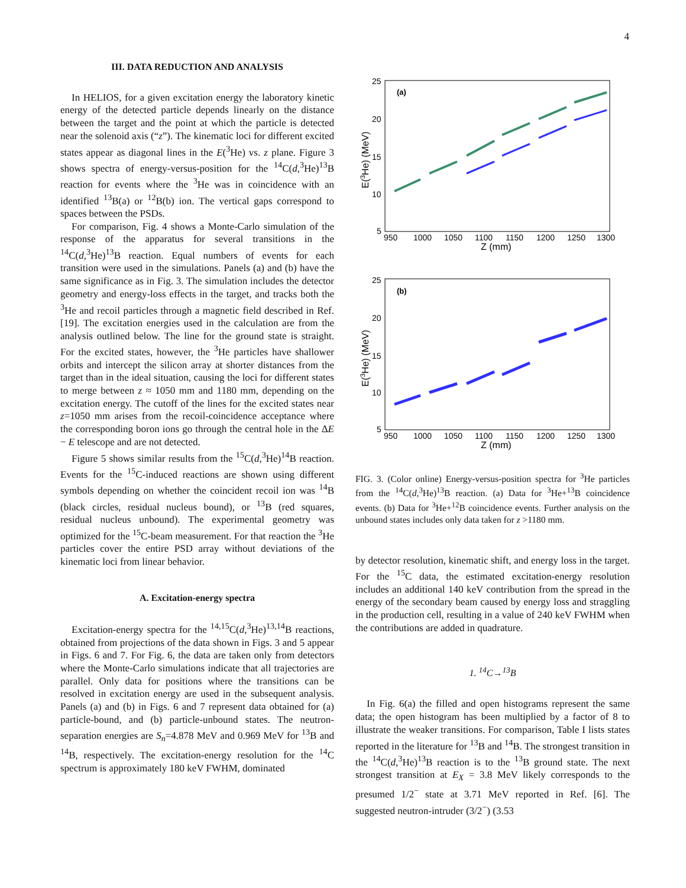4
III. DATA REDUCTION AND ANALYSIS
In HELIOS, for a given excitation energy the laboratory kinetic energy of the detected particle depends linearly on the distance between the target and the point at which the particle is detected near the solenoid axis (“z”). The kinematic loci for different excited states appear as diagonal lines in the E(<sup>3</sup>He) vs. z plane. Figure 3 shows spectra of energy-versus-position for the <sup>14</sup>C(d,<sup>3</sup>He)<sup>13</sup>B reaction for events where the <sup>3</sup>He was in coincidence with an identified <sup>13</sup>B(a) or <sup>12</sup>B(b) ion. The vertical gaps correspond to spaces between the PSDs.
For comparison, Fig. 4 shows a Monte-Carlo simulation of the response of the apparatus for several transitions in the <sup>14</sup>C(d,<sup>3</sup>He)<sup>13</sup>B reaction. Equal numbers of events for each transition were used in the simulations. Panels (a) and (b) have the same significance as in Fig. 3. The simulation includes the detector geometry and energy-loss effects in the target, and tracks both the <sup>3</sup>He and recoil particles through a magnetic field described in Ref. [19]. The excitation energies used in the calculation are from the analysis outlined below. The line for the ground state is straight. For the excited states, however, the <sup>3</sup>He particles have shallower orbits and intercept the silicon array at shorter distances from the target than in the ideal situation, causing the loci for different states to merge between z ≈ 1050 mm and 1180 mm, depending on the excitation energy. The cutoff of the lines for the excited states near z=1050 mm arises from the recoil-coincidence acceptance where the corresponding boron ions go through the central hole in the ΔE − E telescope and are not detected.
Figure 5 shows similar results from the <sup>15</sup>C(d,<sup>3</sup>He)<sup>14</sup>B reaction. Events for the <sup>15</sup>C-induced reactions are shown using different symbols depending on whether the coincident recoil ion was <sup>14</sup>B (black circles, residual nucleus bound), or <sup>13</sup>B (red squares, residual nucleus unbound). The experimental geometry was optimized for the <sup>15</sup>C-beam measurement. For that reaction the <sup>3</sup>He particles cover the entire PSD array without deviations of the kinematic loci from linear behavior.
A. Excitation-energy spectra
Excitation-energy spectra for the <sup>14,15</sup>C(d,<sup>3</sup>He)<sup>13,14</sup>B reactions, obtained from projections of the data shown in Figs. 3 and 5 appear in Figs. 6 and 7. For Fig. 6, the data are taken only from detectors where the Monte-Carlo simulations indicate that all trajectories are parallel. Only data for positions where the transitions can be resolved in excitation energy are used in the subsequent analysis. Panels (a) and (b) in Figs. 6 and 7 represent data obtained for (a) particle-bound, and (b) particle-unbound states. The neutron-separation energies are S<sub>n</sub>=4.878 MeV and 0.969 MeV for <sup>13</sup>B and <sup>14</sup>B, respectively. The excitation-energy resolution for the <sup>14</sup>C spectrum is approximately 180 keV FWHM, dominated
(a)
25
20
15
10
5
950
1000
1050
1100
1150
1200
1250
1300
Z (mm)
E(3He) (MeV)
(b)
25
20
15
10
5
950
1000
1050
1100
1150
1200
1250
1300
Z (mm)
E(3He) (MeV)
FIG. 3. (Color online) Energy-versus-position spectra for <sup>3</sup>He particles from the <sup>14</sup>C(d,<sup>3</sup>He)<sup>13</sup>B reaction. (a) Data for <sup>3</sup>He+<sup>13</sup>B coincidence events. (b) Data for <sup>3</sup>He+<sup>12</sup>B coincidence events. Further analysis on the unbound states includes only data taken for z >1180 mm.
by detector resolution, kinematic shift, and energy loss in the target. For the <sup>15</sup>C data, the estimated excitation-energy resolution includes an additional 140 keV contribution from the spread in the energy of the secondary beam caused by energy loss and straggling in the production cell, resulting in a value of 240 keV FWHM when the contributions are added in quadrature.
1. <sup>14</sup>C→<sup>13</sup>B
In Fig. 6(a) the filled and open histograms represent the same data; the open histogram has been multiplied by a factor of 8 to illustrate the weaker transitions. For comparison, Table I lists states reported in the literature for <sup>13</sup>B and <sup>14</sup>B. The strongest transition in the <sup>14</sup>C(d,<sup>3</sup>He)<sup>13</sup>B reaction is to the <sup>13</sup>B ground state. The next strongest transition at E<sub>X</sub> = 3.8 MeV likely corresponds to the presumed 1/2<sup>−</sup> state at 3.71 MeV reported in Ref. [6]. The suggested neutron-intruder (3/2<sup>−</sup>) (3.53